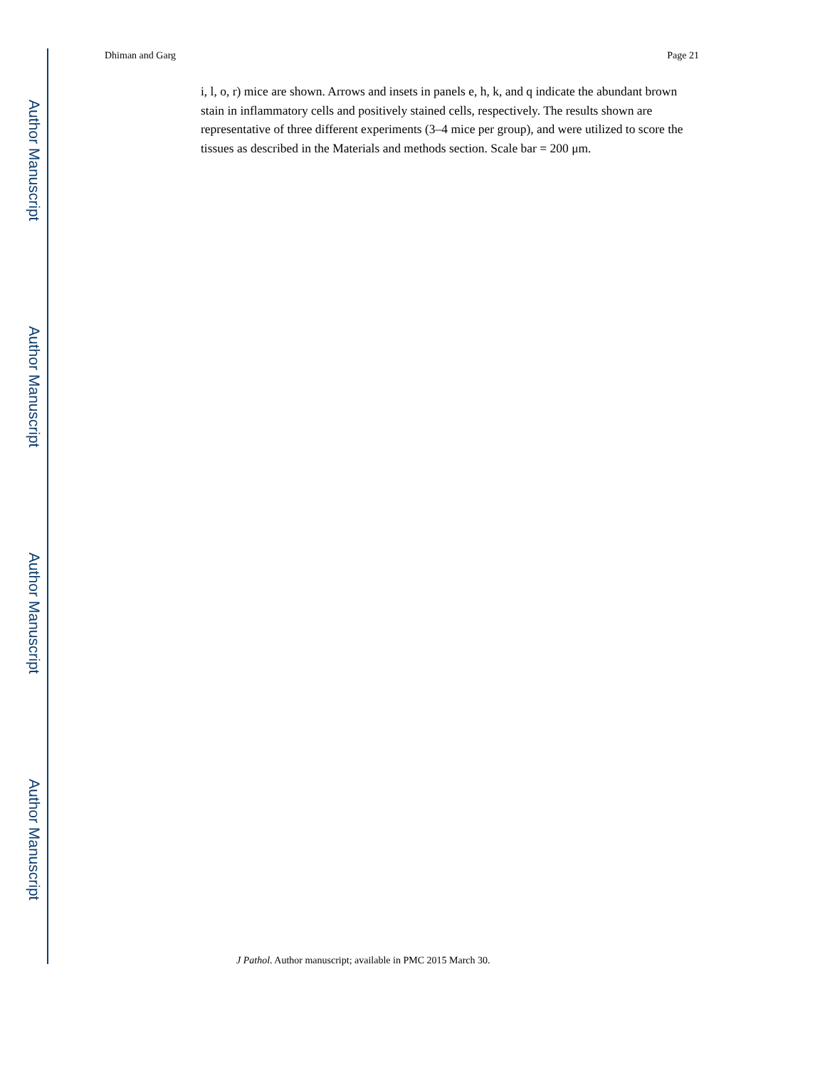Author Manuscript
Author Manuscript
Author Manuscript
Author Manuscript
Dhiman and Garg Page 21
i, l, o, r) mice are shown. Arrows and insets in panels e, h, k, and q indicate the abundant brown stain in inflammatory cells and positively stained cells, respectively. The results shown are representative of three different experiments (3–4 mice per group), and were utilized to score the tissues as described in the Materials and methods section. Scale bar = 200 μm.
J Pathol. Author manuscript; available in PMC 2015 March 30.